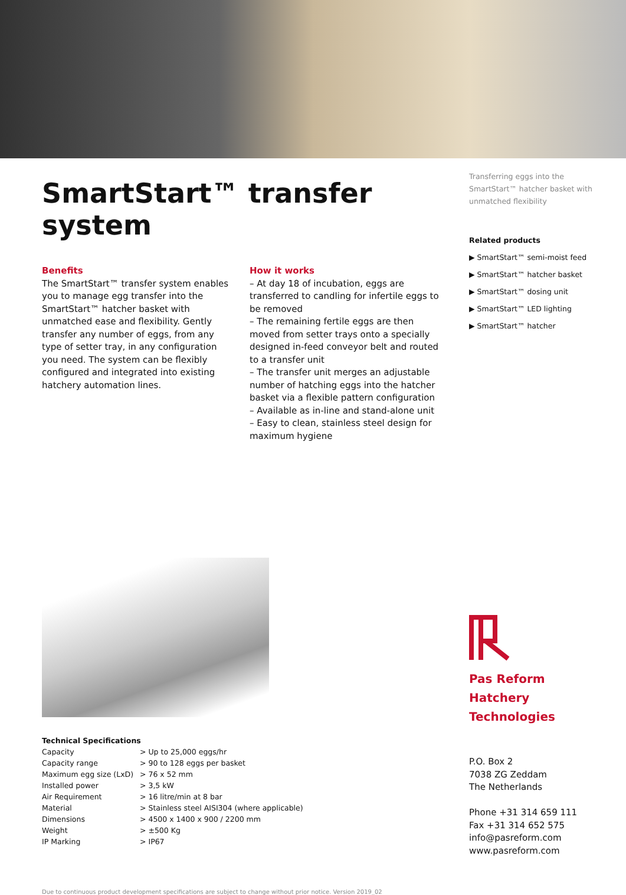SmartStart™ transfer system
Benefits
The SmartStart™ transfer system enables you to manage egg transfer into the SmartStart™ hatcher basket with unmatched ease and flexibility. Gently transfer any number of eggs, from any type of setter tray, in any configuration you need. The system can be flexibly configured and integrated into existing hatchery automation lines.
How it works
– At day 18 of incubation, eggs are transferred to candling for infertile eggs to be removed
– The remaining fertile eggs are then moved from setter trays onto a specially designed in-feed conveyor belt and routed to a transfer unit
– The transfer unit merges an adjustable number of hatching eggs into the hatcher basket via a flexible pattern configuration
– Available as in-line and stand-alone unit
– Easy to clean, stainless steel design for maximum hygiene
| Technical Specifications | |
| --- | --- |
| Capacity | > Up to 25,000 eggs/hr |
| Capacity range | > 90 to 128 eggs per basket |
| Maximum egg size (LxD) | > 76 x 52 mm |
| Installed power | > 3,5 kW |
| Air Requirement | > 16 litre/min at 8 bar |
| Material | > Stainless steel AISI304 (where applicable) |
| Dimensions | > 4500 x 1400 x 900 / 2200 mm |
| Weight | > ±500 Kg |
| IP Marking | > IP67 |
Due to continuous product development specifications are subject to change without prior notice. Version 2019_02
Transferring eggs into the SmartStart™ hatcher basket with unmatched flexibility
Related products
▶ SmartStart™ semi-moist feed
▶ SmartStart™ hatcher basket
▶ SmartStart™ dosing unit
▶ SmartStart™ LED lighting
▶ SmartStart™ hatcher
Pas Reform
Hatchery Technologies
P.O. Box 2
7038 ZG Zeddam
The Netherlands
Phone +31 314 659 111
Fax +31 314 652 575
info@pasreform.com
www.pasreform.com